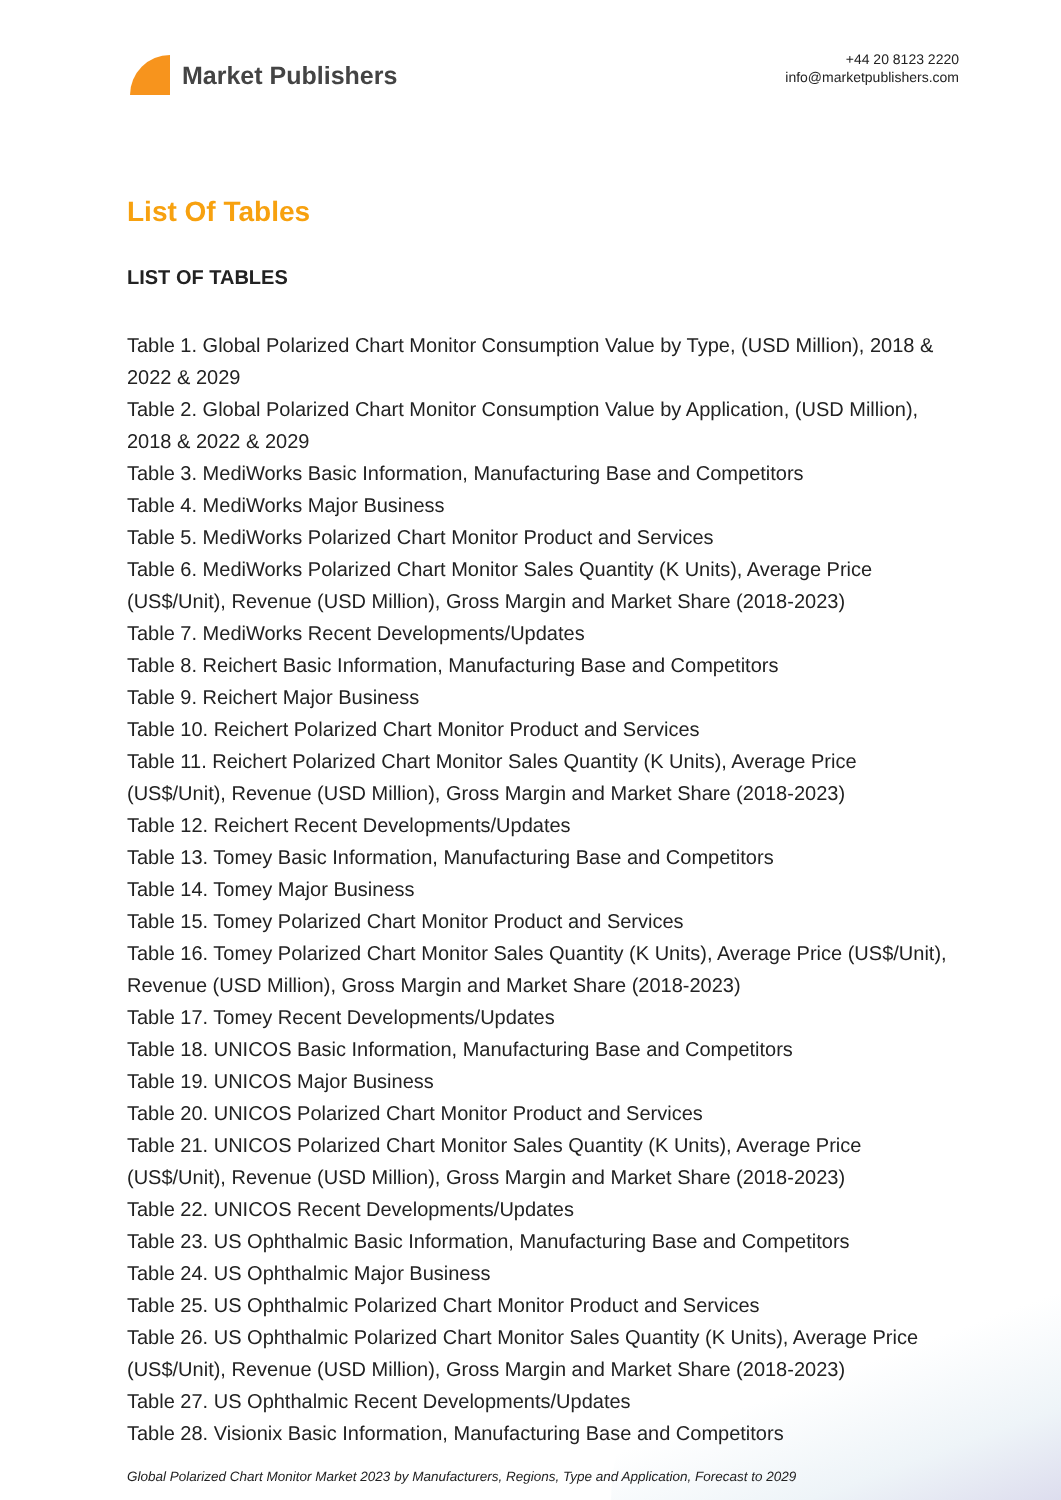Market Publishers
+44 20 8123 2220
info@marketpublishers.com
List Of Tables
LIST OF TABLES
Table 1. Global Polarized Chart Monitor Consumption Value by Type, (USD Million), 2018 & 2022 & 2029
Table 2. Global Polarized Chart Monitor Consumption Value by Application, (USD Million), 2018 & 2022 & 2029
Table 3. MediWorks Basic Information, Manufacturing Base and Competitors
Table 4. MediWorks Major Business
Table 5. MediWorks Polarized Chart Monitor Product and Services
Table 6. MediWorks Polarized Chart Monitor Sales Quantity (K Units), Average Price (US$/Unit), Revenue (USD Million), Gross Margin and Market Share (2018-2023)
Table 7. MediWorks Recent Developments/Updates
Table 8. Reichert Basic Information, Manufacturing Base and Competitors
Table 9. Reichert Major Business
Table 10. Reichert Polarized Chart Monitor Product and Services
Table 11. Reichert Polarized Chart Monitor Sales Quantity (K Units), Average Price (US$/Unit), Revenue (USD Million), Gross Margin and Market Share (2018-2023)
Table 12. Reichert Recent Developments/Updates
Table 13. Tomey Basic Information, Manufacturing Base and Competitors
Table 14. Tomey Major Business
Table 15. Tomey Polarized Chart Monitor Product and Services
Table 16. Tomey Polarized Chart Monitor Sales Quantity (K Units), Average Price (US$/Unit), Revenue (USD Million), Gross Margin and Market Share (2018-2023)
Table 17. Tomey Recent Developments/Updates
Table 18. UNICOS Basic Information, Manufacturing Base and Competitors
Table 19. UNICOS Major Business
Table 20. UNICOS Polarized Chart Monitor Product and Services
Table 21. UNICOS Polarized Chart Monitor Sales Quantity (K Units), Average Price (US$/Unit), Revenue (USD Million), Gross Margin and Market Share (2018-2023)
Table 22. UNICOS Recent Developments/Updates
Table 23. US Ophthalmic Basic Information, Manufacturing Base and Competitors
Table 24. US Ophthalmic Major Business
Table 25. US Ophthalmic Polarized Chart Monitor Product and Services
Table 26. US Ophthalmic Polarized Chart Monitor Sales Quantity (K Units), Average Price (US$/Unit), Revenue (USD Million), Gross Margin and Market Share (2018-2023)
Table 27. US Ophthalmic Recent Developments/Updates
Table 28. Visionix Basic Information, Manufacturing Base and Competitors
Global Polarized Chart Monitor Market 2023 by Manufacturers, Regions, Type and Application, Forecast to 2029